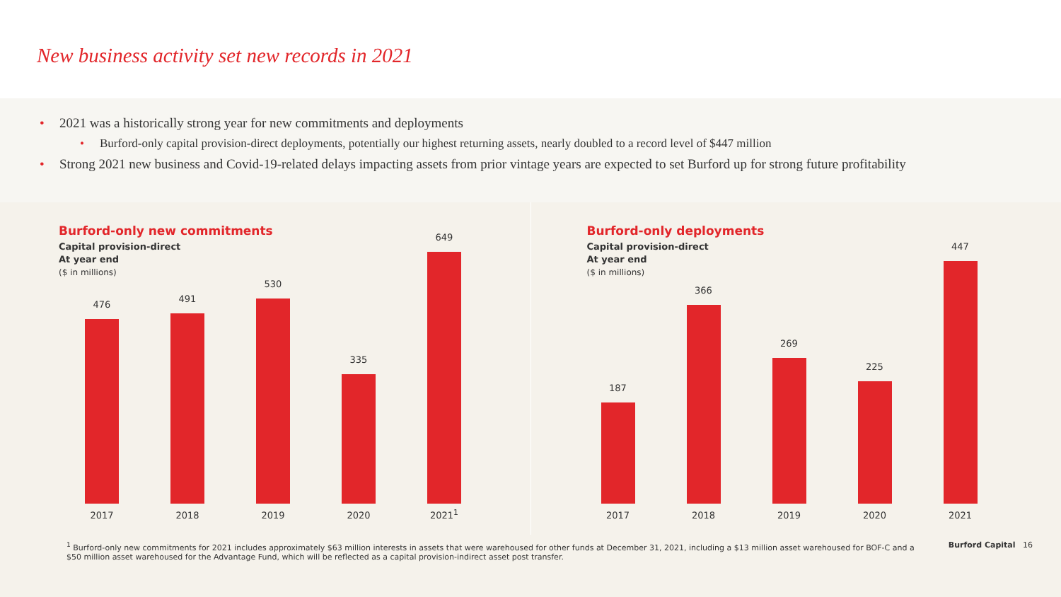New business activity set new records in 2021
• 2021 was a historically strong year for new commitments and deployments
• Burford-only capital provision-direct deployments, potentially our highest returning assets, nearly doubled to a record level of $447 million
• Strong 2021 new business and Covid-19-related delays impacting assets from prior vintage years are expected to set Burford up for strong future profitability
Burford-only new commitments
Capital provision-direct
At year end
($ in millions)
476
2017
491
2018
530
2019
335
2020
649
2021<sup>1</sup>
Burford-only deployments
Capital provision-direct
At year end
($ in millions)
187
2017
366
2018
269
2019
225
2020
447
2021
<sup>1</sup> Burford-only new commitments for 2021 includes approximately $63 million interests in assets that were warehoused for other funds at December 31, 2021, including a $13 million asset warehoused for BOF-C and a $50 million asset warehoused for the Advantage Fund, which will be reflected as a capital provision-indirect asset post transfer.
Burford Capital 16